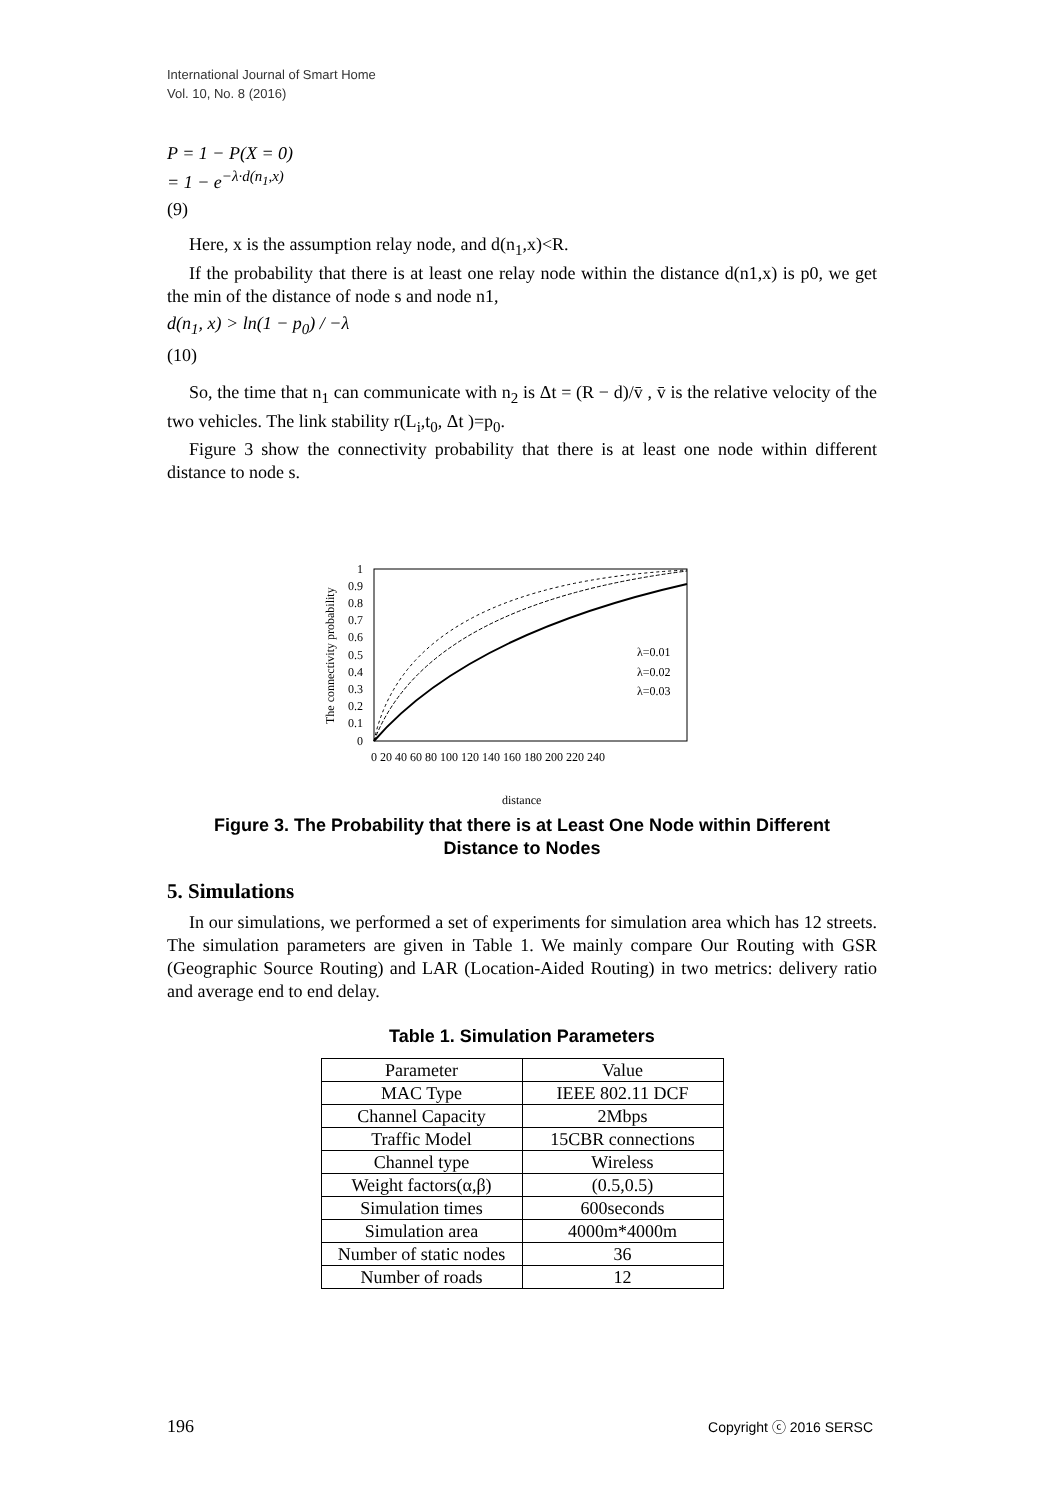International Journal of Smart Home
Vol. 10, No. 8 (2016)
P = 1 − P(X = 0)
= 1 − e<sup>−λ·d(n<sub>1</sub>,x)</sup>
(9)
Here, x is the assumption relay node, and d(n<sub>1</sub>,x)<R.
If the probability that there is at least one relay node within the distance d(n1,x) is p0, we get the min of the distance of node s and node n1,
d(n<sub>1</sub>, x) > ln(1 − p<sub>0</sub>) / −λ
(10)
So, the time that n<sub>1</sub> can communicate with n<sub>2</sub> is Δt = (R − d)/v̄ , v̄ is the relative velocity of the two vehicles. The link stability r(L<sub>i</sub>,t<sub>0</sub>, Δt )=p<sub>0</sub>.
Figure 3 show the connectivity probability that there is at least one node within different distance to node s.
The connectivity probability
1
0.9
0.8
0.7
0.6
0.5
0.4
0.3
0.2
0.1
0
0 20 40 60 80 100 120 140 160 180 200 220 240
distance
λ=0.01
λ=0.02
λ=0.03
Figure 3. The Probability that there is at Least One Node within Different
Distance to Nodes
5. Simulations
In our simulations, we performed a set of experiments for simulation area which has 12 streets. The simulation parameters are given in Table 1. We mainly compare Our Routing with GSR (Geographic Source Routing) and LAR (Location-Aided Routing) in two metrics: delivery ratio and average end to end delay.
Table 1. Simulation Parameters
| Parameter | Value |
| --- | --- |
| MAC Type | IEEE 802.11 DCF |
| Channel Capacity | 2Mbps |
| Traffic Model | 15CBR connections |
| Channel type | Wireless |
| Weight factors(α,β) | (0.5,0.5) |
| Simulation times | 600seconds |
| Simulation area | 4000m*4000m |
| Number of static nodes | 36 |
| Number of roads | 12 |
196 Copyright ⓒ 2016 SERSC